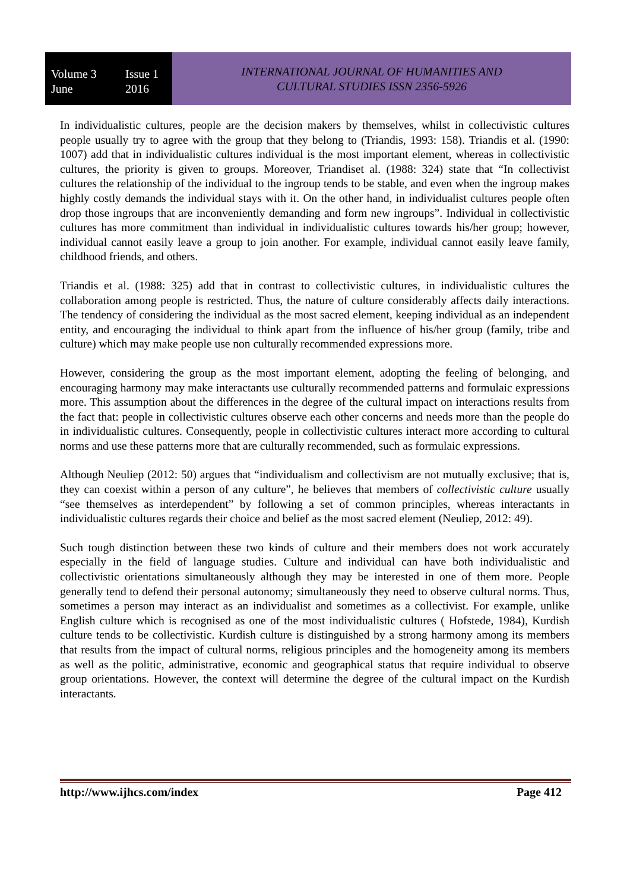Volume 3 Issue 1
June 2016
INTERNATIONAL JOURNAL OF HUMANITIES AND
CULTURAL STUDIES ISSN 2356-5926
In individualistic cultures, people are the decision makers by themselves, whilst in collectivistic cultures people usually try to agree with the group that they belong to (Triandis, 1993: 158). Triandis et al. (1990: 1007) add that in individualistic cultures individual is the most important element, whereas in collectivistic cultures, the priority is given to groups. Moreover, Triandiset al. (1988: 324) state that “In collectivist cultures the relationship of the individual to the ingroup tends to be stable, and even when the ingroup makes highly costly demands the individual stays with it. On the other hand, in individualist cultures people often drop those ingroups that are inconveniently demanding and form new ingroups”. Individual in collectivistic cultures has more commitment than individual in individualistic cultures towards his/her group; however, individual cannot easily leave a group to join another. For example, individual cannot easily leave family, childhood friends, and others.
Triandis et al. (1988: 325) add that in contrast to collectivistic cultures, in individualistic cultures the collaboration among people is restricted. Thus, the nature of culture considerably affects daily interactions. The tendency of considering the individual as the most sacred element, keeping individual as an independent entity, and encouraging the individual to think apart from the influence of his/her group (family, tribe and culture) which may make people use non culturally recommended expressions more.
However, considering the group as the most important element, adopting the feeling of belonging, and encouraging harmony may make interactants use culturally recommended patterns and formulaic expressions more. This assumption about the differences in the degree of the cultural impact on interactions results from the fact that: people in collectivistic cultures observe each other concerns and needs more than the people do in individualistic cultures. Consequently, people in collectivistic cultures interact more according to cultural norms and use these patterns more that are culturally recommended, such as formulaic expressions.
Although Neuliep (2012: 50) argues that “individualism and collectivism are not mutually exclusive; that is, they can coexist within a person of any culture”, he believes that members of collectivistic culture usually “see themselves as interdependent” by following a set of common principles, whereas interactants in individualistic cultures regards their choice and belief as the most sacred element (Neuliep, 2012: 49).
Such tough distinction between these two kinds of culture and their members does not work accurately especially in the field of language studies. Culture and individual can have both individualistic and collectivistic orientations simultaneously although they may be interested in one of them more. People generally tend to defend their personal autonomy; simultaneously they need to observe cultural norms. Thus, sometimes a person may interact as an individualist and sometimes as a collectivist. For example, unlike English culture which is recognised as one of the most individualistic cultures ( Hofstede, 1984), Kurdish culture tends to be collectivistic. Kurdish culture is distinguished by a strong harmony among its members that results from the impact of cultural norms, religious principles and the homogeneity among its members as well as the politic, administrative, economic and geographical status that require individual to observe group orientations. However, the context will determine the degree of the cultural impact on the Kurdish interactants.
http://www.ijhcs.com/index Page 412